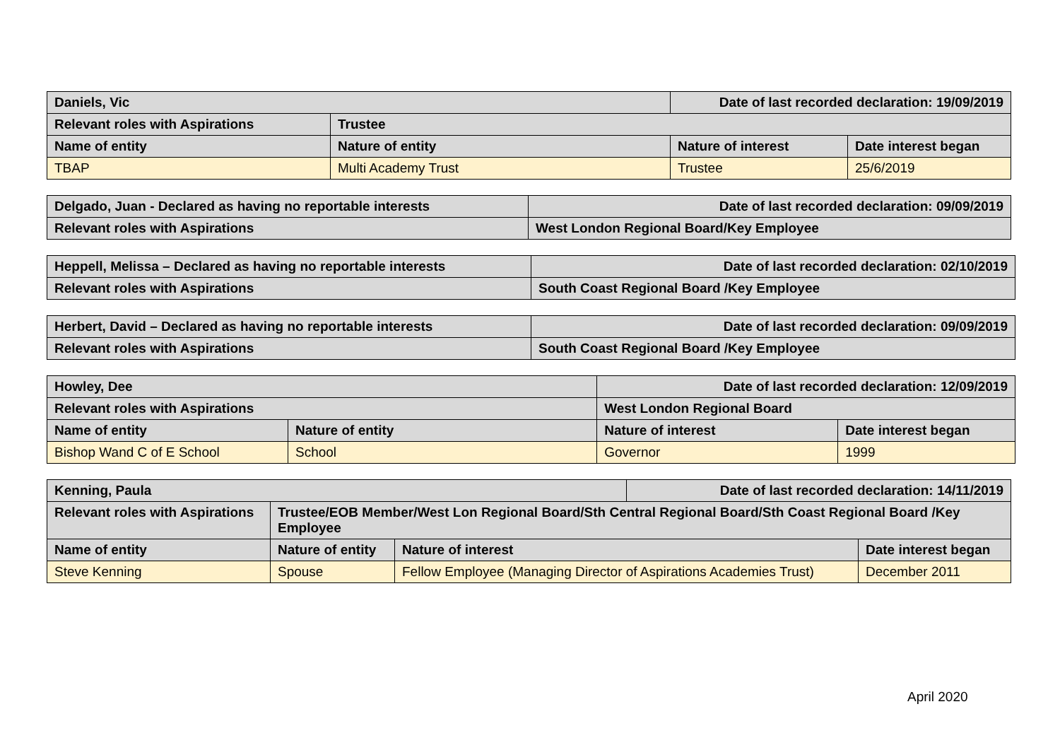| Daniels, Vic | | Date of last recorded declaration: 19/09/2019 | |
| Relevant roles with Aspirations | Trustee | | |
| Name of entity | Nature of entity | Nature of interest | Date interest began |
| TBAP | Multi Academy Trust | Trustee | 25/6/2019 |
| Delgado, Juan - Declared as having no reportable interests | Date of last recorded declaration: 09/09/2019 |
| Relevant roles with Aspirations | West London Regional Board/Key Employee |
| Heppell, Melissa – Declared as having no reportable interests | Date of last recorded declaration: 02/10/2019 |
| Relevant roles with Aspirations | South Coast Regional Board /Key Employee |
| Herbert, David – Declared as having no reportable interests | Date of last recorded declaration: 09/09/2019 |
| Relevant roles with Aspirations | South Coast Regional Board /Key Employee |
| Howley, Dee | | Date of last recorded declaration: 12/09/2019 | |
| Relevant roles with Aspirations | | West London Regional Board | |
| Name of entity | Nature of entity | Nature of interest | Date interest began |
| Bishop Wand C of E School | School | Governor | 1999 |
| Kenning, Paula | | | Date of last recorded declaration: 14/11/2019 | |
| Relevant roles with Aspirations | Trustee/EOB Member/West Lon Regional Board/Sth Central Regional Board/Sth Coast Regional Board /Key Employee | | | |
| Name of entity | Nature of entity | Nature of interest | | Date interest began |
| Steve Kenning | Spouse | Fellow Employee (Managing Director of Aspirations Academies Trust) | | December 2011 |
April 2020